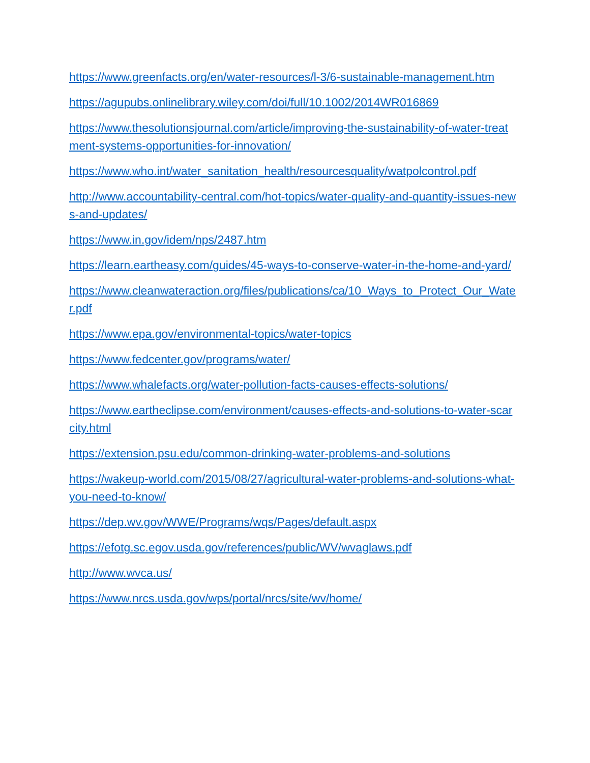https://www.greenfacts.org/en/water-resources/l-3/6-sustainable-management.htm
https://agupubs.onlinelibrary.wiley.com/doi/full/10.1002/2014WR016869
https://www.thesolutionsjournal.com/article/improving-the-sustainability-of-water-treatment-systems-opportunities-for-innovation/
https://www.who.int/water_sanitation_health/resourcesquality/watpolcontrol.pdf
http://www.accountability-central.com/hot-topics/water-quality-and-quantity-issues-news-and-updates/
https://www.in.gov/idem/nps/2487.htm
https://learn.eartheasy.com/guides/45-ways-to-conserve-water-in-the-home-and-yard/
https://www.cleanwateraction.org/files/publications/ca/10_Ways_to_Protect_Our_Water.pdf
https://www.epa.gov/environmental-topics/water-topics
https://www.fedcenter.gov/programs/water/
https://www.whalefacts.org/water-pollution-facts-causes-effects-solutions/
https://www.eartheclipse.com/environment/causes-effects-and-solutions-to-water-scarcity.html
https://extension.psu.edu/common-drinking-water-problems-and-solutions
https://wakeup-world.com/2015/08/27/agricultural-water-problems-and-solutions-what-you-need-to-know/
https://dep.wv.gov/WWE/Programs/wqs/Pages/default.aspx
https://efotg.sc.egov.usda.gov/references/public/WV/wvaglaws.pdf
http://www.wvca.us/
https://www.nrcs.usda.gov/wps/portal/nrcs/site/wv/home/